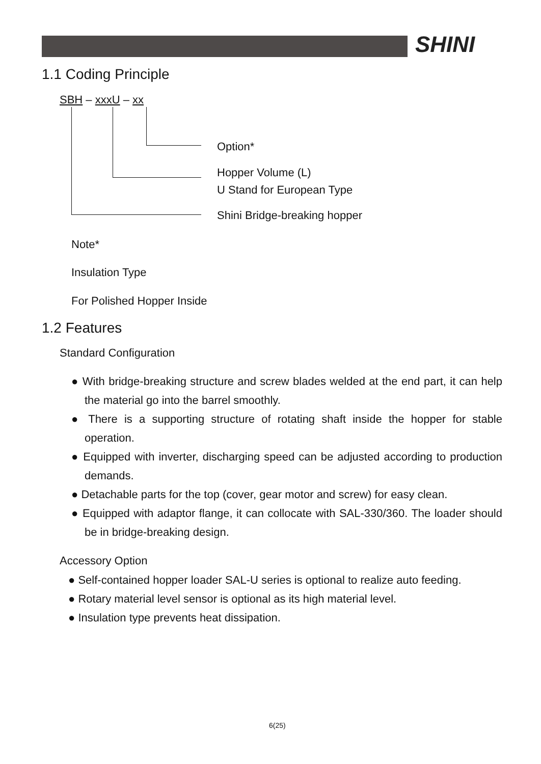SHINI
1.1 Coding Principle
SBH – xxxU – xx
Option*
Hopper Volume (L)
U Stand for European Type
Shini Bridge-breaking hopper
Note*
Insulation Type
For Polished Hopper Inside
1.2 Features
Standard Configuration
● With bridge-breaking structure and screw blades welded at the end part, it can help the material go into the barrel smoothly.
● There is a supporting structure of rotating shaft inside the hopper for stable operation.
● Equipped with inverter, discharging speed can be adjusted according to production demands.
● Detachable parts for the top (cover, gear motor and screw) for easy clean.
● Equipped with adaptor flange, it can collocate with SAL-330/360. The loader should be in bridge-breaking design.
Accessory Option
● Self-contained hopper loader SAL-U series is optional to realize auto feeding.
● Rotary material level sensor is optional as its high material level.
● Insulation type prevents heat dissipation.
6(25)